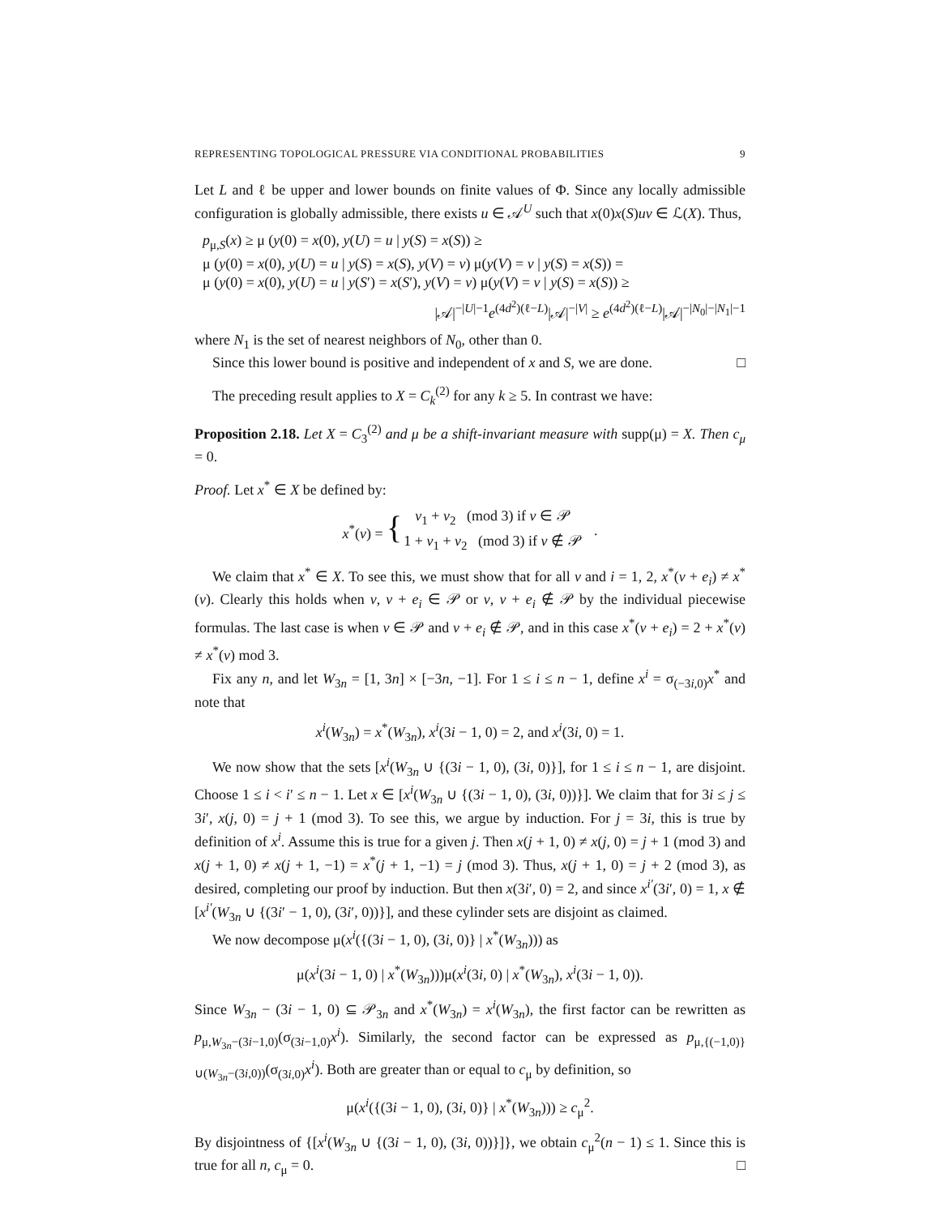REPRESENTING TOPOLOGICAL PRESSURE VIA CONDITIONAL PROBABILITIES 9
Let L and ℓ be upper and lower bounds on finite values of Φ. Since any locally admissible configuration is globally admissible, there exists u ∈ 𝒜<sup>U</sup> such that x(0)x(S)uv ∈ ℒ(X). Thus,
p<sub>μ,S</sub>(x) ≥ μ (y(0) = x(0), y(U) = u | y(S) = x(S)) ≥
μ (y(0) = x(0), y(U) = u | y(S) = x(S), y(V) = v) μ(y(V) = v | y(S) = x(S)) =
μ (y(0) = x(0), y(U) = u | y(S′) = x(S′), y(V) = v) μ(y(V) = v | y(S) = x(S)) ≥
|𝒜|<sup>−|U|−1</sup>e<sup>(4d<sup>2</sup>)(ℓ−L)</sup>|𝒜|<sup>−|V|</sup> ≥ e<sup>(4d<sup>2</sup>)(ℓ−L)</sup>|𝒜|<sup>−|N<sub>0</sub>|−|N<sub>1</sub>|−1</sup>
where N<sub>1</sub> is the set of nearest neighbors of N<sub>0</sub>, other than 0.
Since this lower bound is positive and independent of x and S, we are done. □
The preceding result applies to X = C<sub>k</sub><sup>(2)</sup> for any k ≥ 5. In contrast we have:
Proposition 2.18. Let X = C<sub>3</sub><sup>(2)</sup> and μ be a shift-invariant measure with supp(μ) = X. Then c<sub>μ</sub> = 0.
Proof. Let x<sup>*</sup> ∈ X be defined by:
| x<sup>*</sup>( v ) = { | v<sub>1</sub> + v<sub>2</sub> (mod 3) if v ∈ 𝒫 | . |
| | 1 + v<sub>1</sub> + v<sub>2</sub> (mod 3) if v ∉ 𝒫 | |
We claim that x<sup>*</sup> ∈ X. To see this, we must show that for all v and i = 1, 2, x<sup>*</sup>(v + e<sub>i</sub>) ≠ x<sup>*</sup>(v). Clearly this holds when v, v + e<sub>i</sub> ∈ 𝒫 or v, v + e<sub>i</sub> ∉ 𝒫 by the individual piecewise formulas. The last case is when v ∈ 𝒫 and v + e<sub>i</sub> ∉ 𝒫, and in this case x<sup>*</sup>(v + e<sub>i</sub>) = 2 + x<sup>*</sup>(v) ≠ x<sup>*</sup>(v) mod 3.
Fix any n, and let W<sub>3n</sub> = [1, 3n] × [−3n, −1]. For 1 ≤ i ≤ n − 1, define x<sup>i</sup> = σ<sub>(−3i,0)</sub>x<sup>*</sup> and note that
x<sup>i</sup>(W<sub>3n</sub>) = x<sup>*</sup>(W<sub>3n</sub>), x<sup>i</sup>(3i − 1, 0) = 2, and x<sup>i</sup>(3i, 0) = 1.
We now show that the sets [x<sup>i</sup>(W<sub>3n</sub> ∪ {(3i − 1, 0), (3i, 0)}], for 1 ≤ i ≤ n − 1, are disjoint. Choose 1 ≤ i < i′ ≤ n − 1. Let x ∈ [x<sup>i</sup>(W<sub>3n</sub> ∪ {(3i − 1, 0), (3i, 0))}]. We claim that for 3i ≤ j ≤ 3i′, x(j, 0) = j + 1 (mod 3). To see this, we argue by induction. For j = 3i, this is true by definition of x<sup>i</sup>. Assume this is true for a given j. Then x(j + 1, 0) ≠ x(j, 0) = j + 1 (mod 3) and x(j + 1, 0) ≠ x(j + 1, −1) = x<sup>*</sup>(j + 1, −1) = j (mod 3). Thus, x(j + 1, 0) = j + 2 (mod 3), as desired, completing our proof by induction. But then x(3i′, 0) = 2, and since x<sup>i′</sup>(3i′, 0) = 1, x ∉ [x<sup>i′</sup>(W<sub>3n</sub> ∪ {(3i′ − 1, 0), (3i′, 0))}], and these cylinder sets are disjoint as claimed.
We now decompose μ(x<sup>i</sup>({(3i − 1, 0), (3i, 0)} | x<sup>*</sup>(W<sub>3n</sub>))) as
μ(x<sup>i</sup>(3i − 1, 0) | x<sup>*</sup>(W<sub>3n</sub>)))μ(x<sup>i</sup>(3i, 0) | x<sup>*</sup>(W<sub>3n</sub>), x<sup>i</sup>(3i − 1, 0)).
Since W<sub>3n</sub> − (3i − 1, 0) ⊆ 𝒫<sub>3n</sub> and x<sup>*</sup>(W<sub>3n</sub>) = x<sup>i</sup>(W<sub>3n</sub>), the first factor can be rewritten as p<sub>μ,W<sub>3n</sub>−(3i−1,0)</sub>(σ<sub>(3i−1,0)</sub>x<sup>i</sup>). Similarly, the second factor can be expressed as p<sub>μ,{(−1,0)}∪(W<sub>3n</sub>−(3i,0))</sub>(σ<sub>(3i,0)</sub>x<sup>i</sup>). Both are greater than or equal to c<sub>μ</sub> by definition, so
μ(x<sup>i</sup>({(3i − 1, 0), (3i, 0)} | x<sup>*</sup>(W<sub>3n</sub>))) ≥ c<sub>μ</sub><sup>2</sup>.
By disjointness of {[x<sup>i</sup>(W<sub>3n</sub> ∪ {(3i − 1, 0), (3i, 0))}]}, we obtain c<sub>μ</sub><sup>2</sup>(n − 1) ≤ 1. Since this is true for all n, c<sub>μ</sub> = 0. □